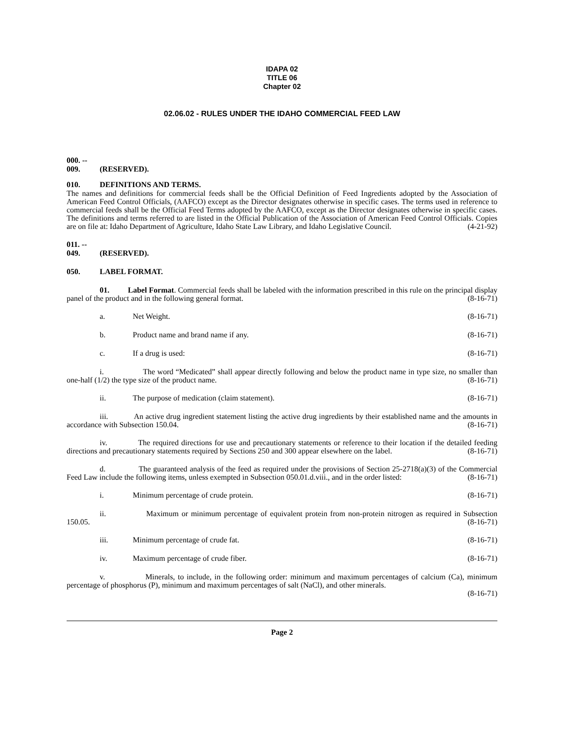IDAPA 02
TITLE 06
Chapter 02
02.06.02 - RULES UNDER THE IDAHO COMMERCIAL FEED LAW
000. -- 009. (RESERVED).
010. DEFINITIONS AND TERMS.
The names and definitions for commercial feeds shall be the Official Definition of Feed Ingredients adopted by the Association of American Feed Control Officials, (AAFCO) except as the Director designates otherwise in specific cases. The terms used in reference to commercial feeds shall be the Official Feed Terms adopted by the AAFCO, except as the Director designates otherwise in specific cases. The definitions and terms referred to are listed in the Official Publication of the Association of American Feed Control Officials. Copies are on file at: Idaho Department of Agriculture, Idaho State Law Library, and Idaho Legislative Council. (4-21-92)
011. -- 049. (RESERVED).
050. LABEL FORMAT.
01. Label Format. Commercial feeds shall be labeled with the information prescribed in this rule on the principal display panel of the product and in the following general format. (8-16-71)
a. Net Weight. (8-16-71)
b. Product name and brand name if any. (8-16-71)
c. If a drug is used: (8-16-71)
i. The word “Medicated” shall appear directly following and below the product name in type size, no smaller than one-half (1/2) the type size of the product name. (8-16-71)
ii. The purpose of medication (claim statement). (8-16-71)
iii. An active drug ingredient statement listing the active drug ingredients by their established name and the amounts in accordance with Subsection 150.04. (8-16-71)
iv. The required directions for use and precautionary statements or reference to their location if the detailed feeding directions and precautionary statements required by Sections 250 and 300 appear elsewhere on the label. (8-16-71)
d. The guaranteed analysis of the feed as required under the provisions of Section 25-2718(a)(3) of the Commercial Feed Law include the following items, unless exempted in Subsection 050.01.d.viii., and in the order listed: (8-16-71)
i. Minimum percentage of crude protein. (8-16-71)
ii. Maximum or minimum percentage of equivalent protein from non-protein nitrogen as required in Subsection 150.05. (8-16-71)
iii. Minimum percentage of crude fat. (8-16-71)
iv. Maximum percentage of crude fiber. (8-16-71)
v. Minerals, to include, in the following order: minimum and maximum percentages of calcium (Ca), minimum percentage of phosphorus (P), minimum and maximum percentages of salt (NaCl), and other minerals.
(8-16-71)
Page 2